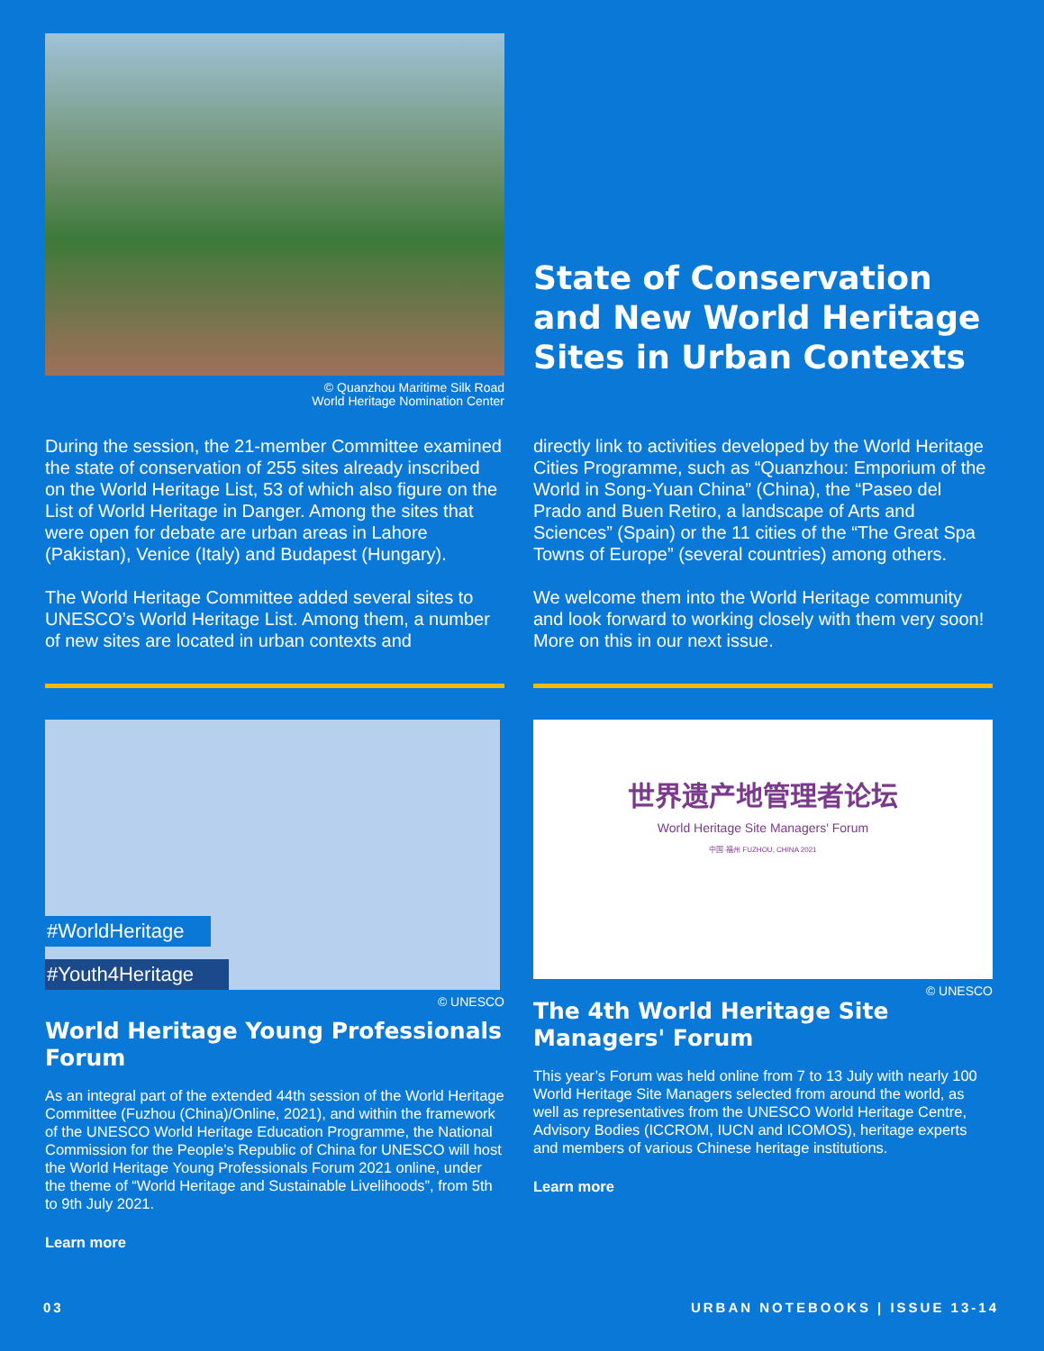© Quanzhou Maritime Silk Road
World Heritage Nomination Center
State of Conservation and New World Heritage Sites in Urban Contexts
During the session, the 21-member Committee examined the state of conservation of 255 sites already inscribed on the World Heritage List, 53 of which also figure on the List of World Heritage in Danger. Among the sites that were open for debate are urban areas in Lahore (Pakistan), Venice (Italy) and Budapest (Hungary).
The World Heritage Committee added several sites to UNESCO’s World Heritage List. Among them, a number of new sites are located in urban contexts and
directly link to activities developed by the World Heritage Cities Programme, such as “Quanzhou: Emporium of the World in Song-Yuan China” (China), the “Paseo del Prado and Buen Retiro, a landscape of Arts and Sciences” (Spain) or the 11 cities of the “The Great Spa Towns of Europe” (several countries) among others.
We welcome them into the World Heritage community and look forward to working closely with them very soon! More on this in our next issue.
#WorldHeritage
#Youth4Heritage
© UNESCO
World Heritage Young Professionals Forum
As an integral part of the extended 44th session of the World Heritage Committee (Fuzhou (China)/Online, 2021), and within the framework of the UNESCO World Heritage Education Programme, the National Commission for the People’s Republic of China for UNESCO will host the World Heritage Young Professionals Forum 2021 online, under the theme of “World Heritage and Sustainable Livelihoods”, from 5th to 9th July 2021.
Learn more
世界遗产地管理者论坛
World Heritage Site Managers' Forum
中国·福州 FUZHOU, CHINA 2021
© UNESCO
The 4th World Heritage Site Managers' Forum
This year’s Forum was held online from 7 to 13 July with nearly 100 World Heritage Site Managers selected from around the world, as well as representatives from the UNESCO World Heritage Centre, Advisory Bodies (ICCROM, IUCN and ICOMOS), heritage experts and members of various Chinese heritage institutions.
Learn more
03 URBAN NOTEBOOKS | ISSUE 13-14